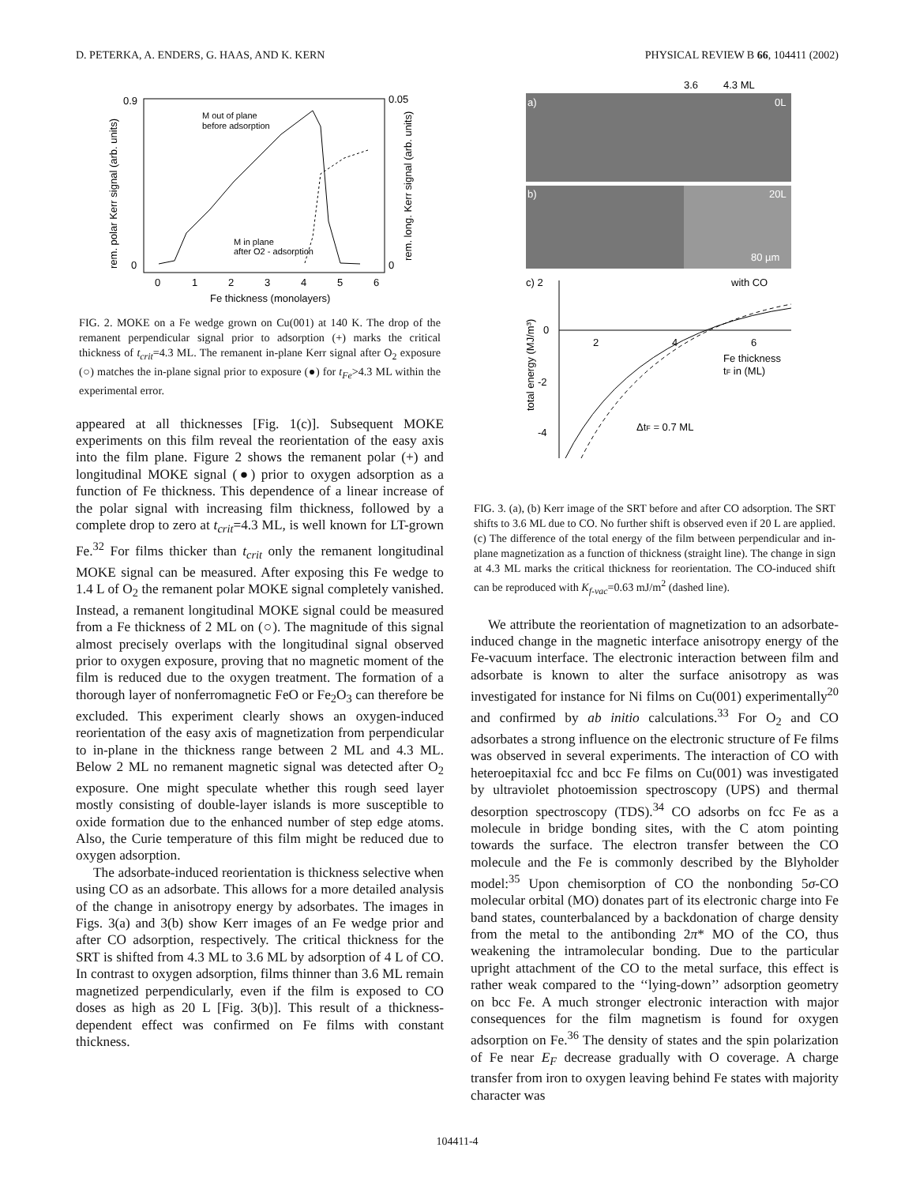D. PETERKA, A. ENDERS, G. HAAS, AND K. KERN PHYSICAL REVIEW B 66, 104411 (2002)
0.9
0
0.05
0
0
1
2
3
4
5
6
Fe thickness (monolayers)
rem. polar Kerr signal (arb. units)
rem. long. Kerr signal (arb. units)
M out of plane
before adsorption
M in plane
after O2 - adsorption
FIG. 2. MOKE on a Fe wedge grown on Cu(001) at 140 K. The drop of the remanent perpendicular signal prior to adsorption (+) marks the critical thickness of t<sub>crit</sub>=4.3 ML. The remanent in-plane Kerr signal after O<sub>2</sub> exposure (○) matches the in-plane signal prior to exposure (●) for t<sub>Fe</sub>>4.3 ML within the experimental error.
appeared at all thicknesses [Fig. 1(c)]. Subsequent MOKE experiments on this film reveal the reorientation of the easy axis into the film plane. Figure 2 shows the remanent polar (+) and longitudinal MOKE signal (●) prior to oxygen adsorption as a function of Fe thickness. This dependence of a linear increase of the polar signal with increasing film thickness, followed by a complete drop to zero at t<sub>crit</sub>=4.3 ML, is well known for LT-grown Fe.<sup>32</sup> For films thicker than t<sub>crit</sub> only the remanent longitudinal MOKE signal can be measured. After exposing this Fe wedge to 1.4 L of O<sub>2</sub> the remanent polar MOKE signal completely vanished. Instead, a remanent longitudinal MOKE signal could be measured from a Fe thickness of 2 ML on (○). The magnitude of this signal almost precisely overlaps with the longitudinal signal observed prior to oxygen exposure, proving that no magnetic moment of the film is reduced due to the oxygen treatment. The formation of a thorough layer of nonferromagnetic FeO or Fe<sub>2</sub>O<sub>3</sub> can therefore be excluded. This experiment clearly shows an oxygen-induced reorientation of the easy axis of magnetization from perpendicular to in-plane in the thickness range between 2 ML and 4.3 ML. Below 2 ML no remanent magnetic signal was detected after O<sub>2</sub> exposure. One might speculate whether this rough seed layer mostly consisting of double-layer islands is more susceptible to oxide formation due to the enhanced number of step edge atoms. Also, the Curie temperature of this film might be reduced due to oxygen adsorption.
The adsorbate-induced reorientation is thickness selective when using CO as an adsorbate. This allows for a more detailed analysis of the change in anisotropy energy by adsorbates. The images in Figs. 3(a) and 3(b) show Kerr images of an Fe wedge prior and after CO adsorption, respectively. The critical thickness for the SRT is shifted from 4.3 ML to 3.6 ML by adsorption of 4 L of CO. In contrast to oxygen adsorption, films thinner than 3.6 ML remain magnetized perpendicularly, even if the film is exposed to CO doses as high as 20 L [Fig. 3(b)]. This result of a thickness-dependent effect was confirmed on Fe films with constant thickness.
3.6
4.3 ML
a)
0L
b)
20L
80 µm
c) 2
0
-2
-4
2
4
6
with CO
Fe thickness
tF in (ML)
ΔtF = 0.7 ML
total energy (MJ/m³)
FIG. 3. (a), (b) Kerr image of the SRT before and after CO adsorption. The SRT shifts to 3.6 ML due to CO. No further shift is observed even if 20 L are applied. (c) The difference of the total energy of the film between perpendicular and in-plane magnetization as a function of thickness (straight line). The change in sign at 4.3 ML marks the critical thickness for reorientation. The CO-induced shift can be reproduced with K<sub>f-vac</sub>=0.63 mJ/m<sup>2</sup> (dashed line).
We attribute the reorientation of magnetization to an adsorbate-induced change in the magnetic interface anisotropy energy of the Fe-vacuum interface. The electronic interaction between film and adsorbate is known to alter the surface anisotropy as was investigated for instance for Ni films on Cu(001) experimentally<sup>20</sup> and confirmed by ab initio calculations.<sup>33</sup> For O<sub>2</sub> and CO adsorbates a strong influence on the electronic structure of Fe films was observed in several experiments. The interaction of CO with heteroepitaxial fcc and bcc Fe films on Cu(001) was investigated by ultraviolet photoemission spectroscopy (UPS) and thermal desorption spectroscopy (TDS).<sup>34</sup> CO adsorbs on fcc Fe as a molecule in bridge bonding sites, with the C atom pointing towards the surface. The electron transfer between the CO molecule and the Fe is commonly described by the Blyholder model:<sup>35</sup> Upon chemisorption of CO the nonbonding 5σ-CO molecular orbital (MO) donates part of its electronic charge into Fe band states, counterbalanced by a backdonation of charge density from the metal to the antibonding 2π* MO of the CO, thus weakening the intramolecular bonding. Due to the particular upright attachment of the CO to the metal surface, this effect is rather weak compared to the ‘‘lying-down’’ adsorption geometry on bcc Fe. A much stronger electronic interaction with major consequences for the film magnetism is found for oxygen adsorption on Fe.<sup>36</sup> The density of states and the spin polarization of Fe near E<sub>F</sub> decrease gradually with O coverage. A charge transfer from iron to oxygen leaving behind Fe states with majority character was
104411-4